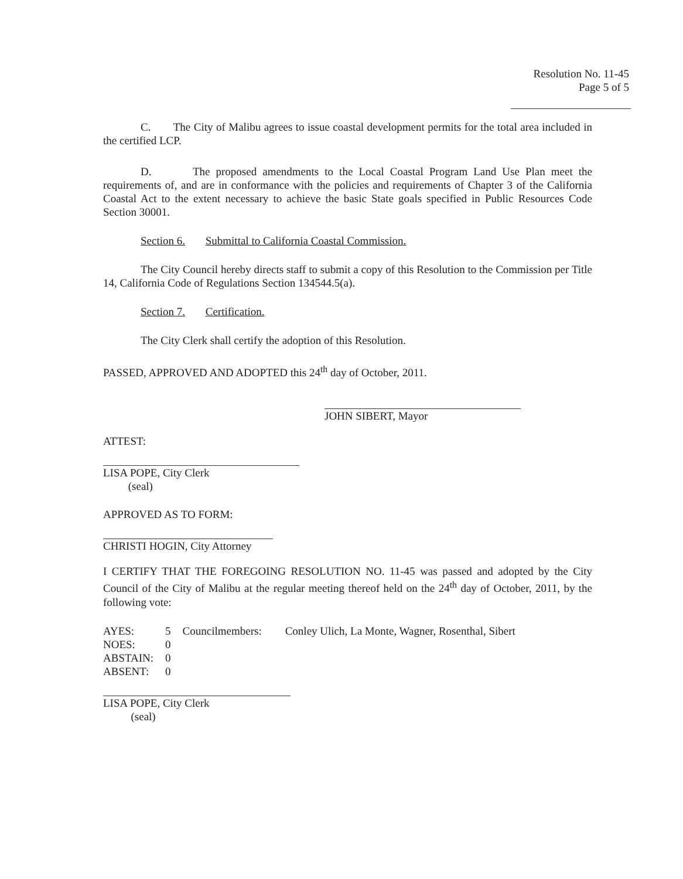Resolution No. 11-45
Page 5 of 5
C. The City of Malibu agrees to issue coastal development permits for the total area included in the certified LCP.
D. The proposed amendments to the Local Coastal Program Land Use Plan meet the requirements of, and are in conformance with the policies and requirements of Chapter 3 of the California Coastal Act to the extent necessary to achieve the basic State goals specified in Public Resources Code Section 30001.
Section 6. Submittal to California Coastal Commission.
The City Council hereby directs staff to submit a copy of this Resolution to the Commission per Title 14, California Code of Regulations Section 134544.5(a).
Section 7. Certification.
The City Clerk shall certify the adoption of this Resolution.
PASSED, APPROVED AND ADOPTED this 24<sup>th</sup> day of October, 2011.
JOHN SIBERT, Mayor
ATTEST:
LISA POPE, City Clerk
(seal)
APPROVED AS TO FORM:
CHRISTI HOGIN, City Attorney
I CERTIFY THAT THE FOREGOING RESOLUTION NO. 11-45 was passed and adopted by the City Council of the City of Malibu at the regular meeting thereof held on the 24<sup>th</sup> day of October, 2011, by the following vote:
| AYES: | 5 | Councilmembers: | Conley Ulich, La Monte, Wagner, Rosenthal, Sibert |
| NOES: | 0 | | |
| ABSTAIN: | 0 | | |
| ABSENT: | 0 | | |
LISA POPE, City Clerk
(seal)